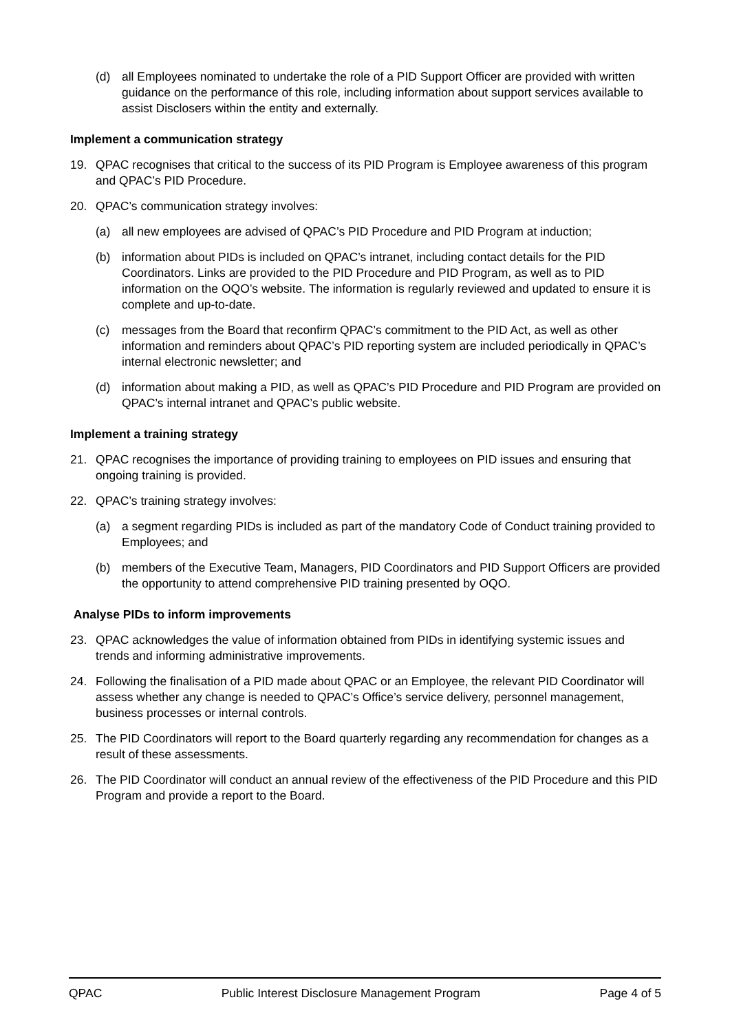(d) all Employees nominated to undertake the role of a PID Support Officer are provided with written guidance on the performance of this role, including information about support services available to assist Disclosers within the entity and externally.
Implement a communication strategy
19. QPAC recognises that critical to the success of its PID Program is Employee awareness of this program and QPAC’s PID Procedure.
20. QPAC’s communication strategy involves:
(a) all new employees are advised of QPAC’s PID Procedure and PID Program at induction;
(b) information about PIDs is included on QPAC’s intranet, including contact details for the PID Coordinators. Links are provided to the PID Procedure and PID Program, as well as to PID information on the OQO’s website. The information is regularly reviewed and updated to ensure it is complete and up-to-date.
(c) messages from the Board that reconfirm QPAC’s commitment to the PID Act, as well as other information and reminders about QPAC’s PID reporting system are included periodically in QPAC’s internal electronic newsletter; and
(d) information about making a PID, as well as QPAC’s PID Procedure and PID Program are provided on QPAC’s internal intranet and QPAC’s public website.
Implement a training strategy
21. QPAC recognises the importance of providing training to employees on PID issues and ensuring that ongoing training is provided.
22. QPAC’s training strategy involves:
(a) a segment regarding PIDs is included as part of the mandatory Code of Conduct training provided to Employees; and
(b) members of the Executive Team, Managers, PID Coordinators and PID Support Officers are provided the opportunity to attend comprehensive PID training presented by OQO.
Analyse PIDs to inform improvements
23. QPAC acknowledges the value of information obtained from PIDs in identifying systemic issues and trends and informing administrative improvements.
24. Following the finalisation of a PID made about QPAC or an Employee, the relevant PID Coordinator will assess whether any change is needed to QPAC’s Office’s service delivery, personnel management, business processes or internal controls.
25. The PID Coordinators will report to the Board quarterly regarding any recommendation for changes as a result of these assessments.
26. The PID Coordinator will conduct an annual review of the effectiveness of the PID Procedure and this PID Program and provide a report to the Board.
QPAC Public Interest Disclosure Management Program Page 4 of 5